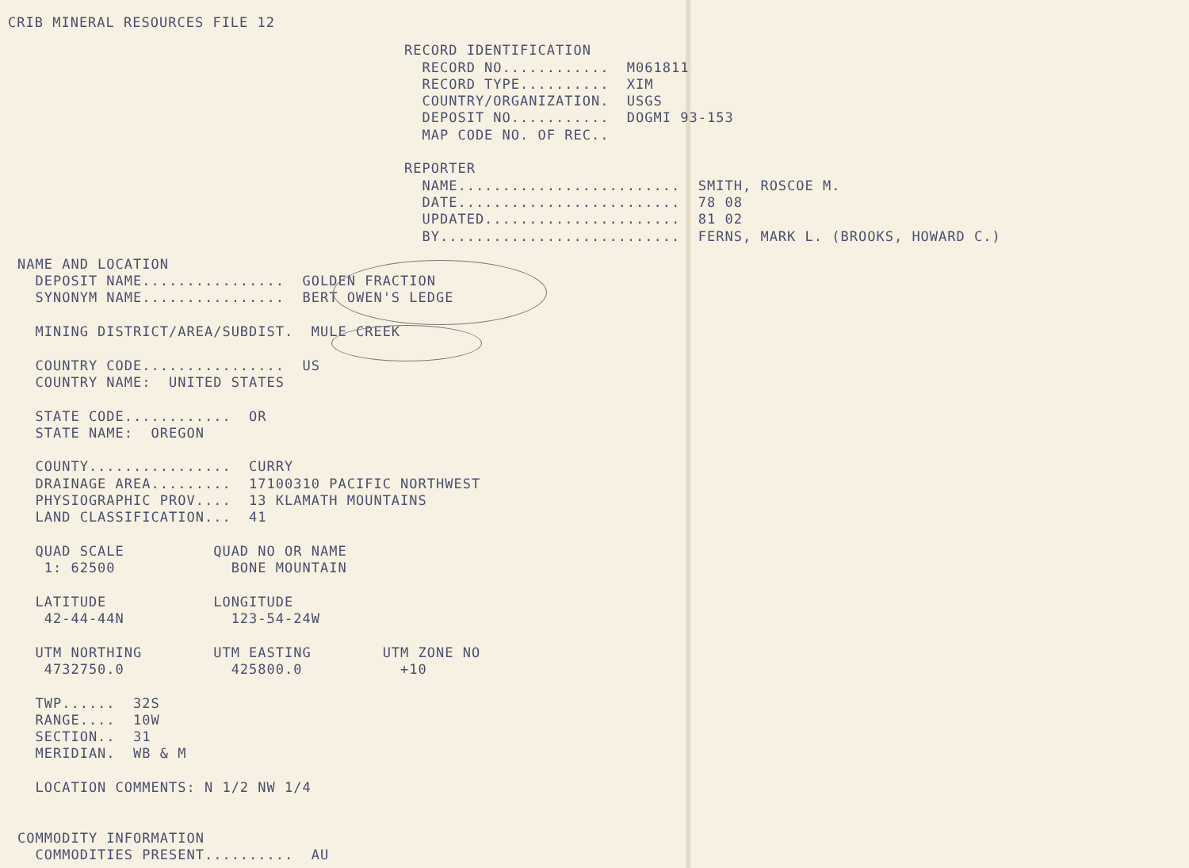CRIB MINERAL RESOURCES FILE 12
RECORD IDENTIFICATION
  RECORD NO............  M061811
  RECORD TYPE..........  XIM
  COUNTRY/ORGANIZATION.  USGS
  DEPOSIT NO...........  DOGMI 93-153
  MAP CODE NO. OF REC..

REPORTER
  NAME.........................  SMITH, ROSCOE M.
  DATE.........................  78 08
  UPDATED......................  81 02
  BY...........................  FERNS, MARK L. (BROOKS, HOWARD C.)
NAME AND LOCATION
  DEPOSIT NAME................  GOLDEN FRACTION
  SYNONYM NAME................  BERT OWEN'S LEDGE

  MINING DISTRICT/AREA/SUBDIST.  MULE CREEK

  COUNTRY CODE................  US
  COUNTRY NAME:  UNITED STATES

  STATE CODE............  OR
  STATE NAME:  OREGON

  COUNTY................  CURRY
  DRAINAGE AREA.........  17100310 PACIFIC NORTHWEST
  PHYSIOGRAPHIC PROV....  13 KLAMATH MOUNTAINS
  LAND CLASSIFICATION...  41

  QUAD SCALE          QUAD NO OR NAME
   1: 62500             BONE MOUNTAIN

  LATITUDE            LONGITUDE
   42-44-44N            123-54-24W

  UTM NORTHING        UTM EASTING        UTM ZONE NO
   4732750.0            425800.0           +10

  TWP......  32S
  RANGE....  10W
  SECTION..  31
  MERIDIAN.  WB & M

  LOCATION COMMENTS: N 1/2 NW 1/4


COMMODITY INFORMATION
  COMMODITIES PRESENT..........  AU